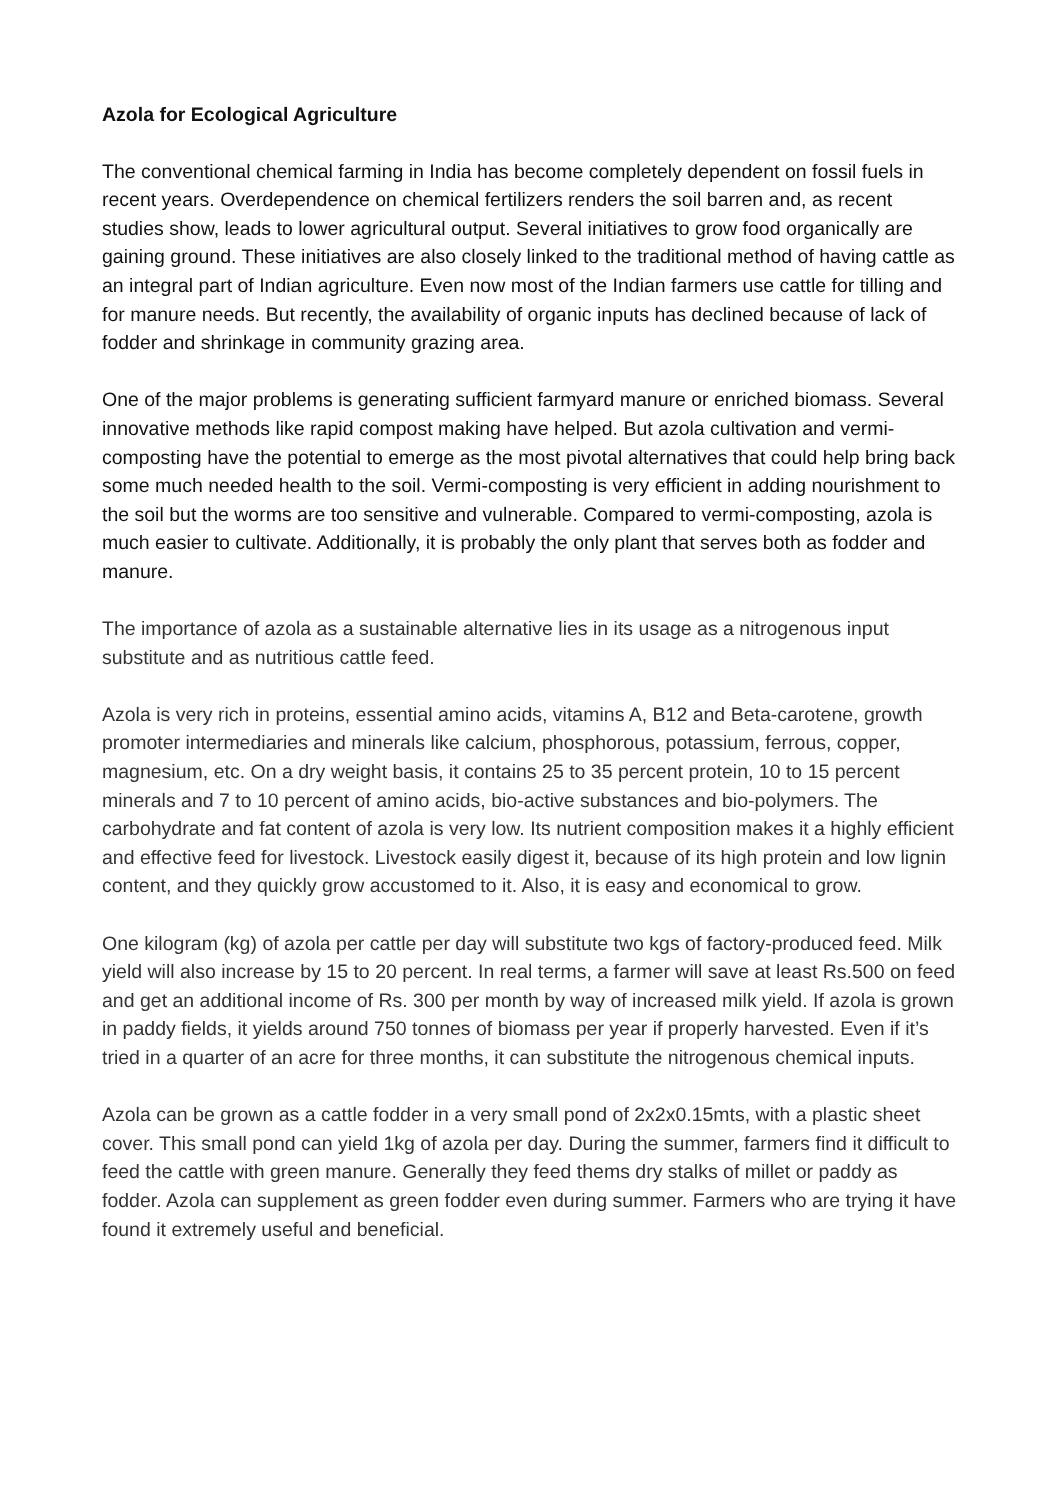Azola for Ecological Agriculture
The conventional chemical farming in India has become completely dependent on fossil fuels in recent years. Overdependence on chemical fertilizers renders the soil barren and, as recent studies show, leads to lower agricultural output. Several initiatives to grow food organically are gaining ground. These initiatives are also closely linked to the traditional method of having cattle as an integral part of Indian agriculture. Even now most of the Indian farmers use cattle for tilling and for manure needs. But recently, the availability of organic inputs has declined because of lack of fodder and shrinkage in community grazing area.
One of the major problems is generating sufficient farmyard manure or enriched biomass. Several innovative methods like rapid compost making have helped. But azola cultivation and vermi-composting have the potential to emerge as the most pivotal alternatives that could help bring back some much needed health to the soil. Vermi-composting is very efficient in adding nourishment to the soil but the worms are too sensitive and vulnerable. Compared to vermi-composting, azola is much easier to cultivate. Additionally, it is probably the only plant that serves both as fodder and manure.
The importance of azola as a sustainable alternative lies in its usage as a nitrogenous input substitute and as nutritious cattle feed.
Azola is very rich in proteins, essential amino acids, vitamins A, B12 and Beta-carotene, growth promoter intermediaries and minerals like calcium, phosphorous, potassium, ferrous, copper, magnesium, etc. On a dry weight basis, it contains 25 to 35 percent protein, 10 to 15 percent minerals and 7 to 10 percent of amino acids, bio-active substances and bio-polymers. The carbohydrate and fat content of azola is very low. Its nutrient composition makes it a highly efficient and effective feed for livestock. Livestock easily digest it, because of its high protein and low lignin content, and they quickly grow accustomed to it. Also, it is easy and economical to grow.
One kilogram (kg) of azola per cattle per day will substitute two kgs of factory-produced feed. Milk yield will also increase by 15 to 20 percent. In real terms, a farmer will save at least Rs.500 on feed and get an additional income of Rs. 300 per month by way of increased milk yield. If azola is grown in paddy fields, it yields around 750 tonnes of biomass per year if properly harvested. Even if it’s tried in a quarter of an acre for three months, it can substitute the nitrogenous chemical inputs.
Azola can be grown as a cattle fodder in a very small pond of 2x2x0.15mts, with a plastic sheet cover. This small pond can yield 1kg of azola per day. During the summer, farmers find it difficult to feed the cattle with green manure. Generally they feed thems dry stalks of millet or paddy as fodder. Azola can supplement as green fodder even during summer. Farmers who are trying it have found it extremely useful and beneficial.